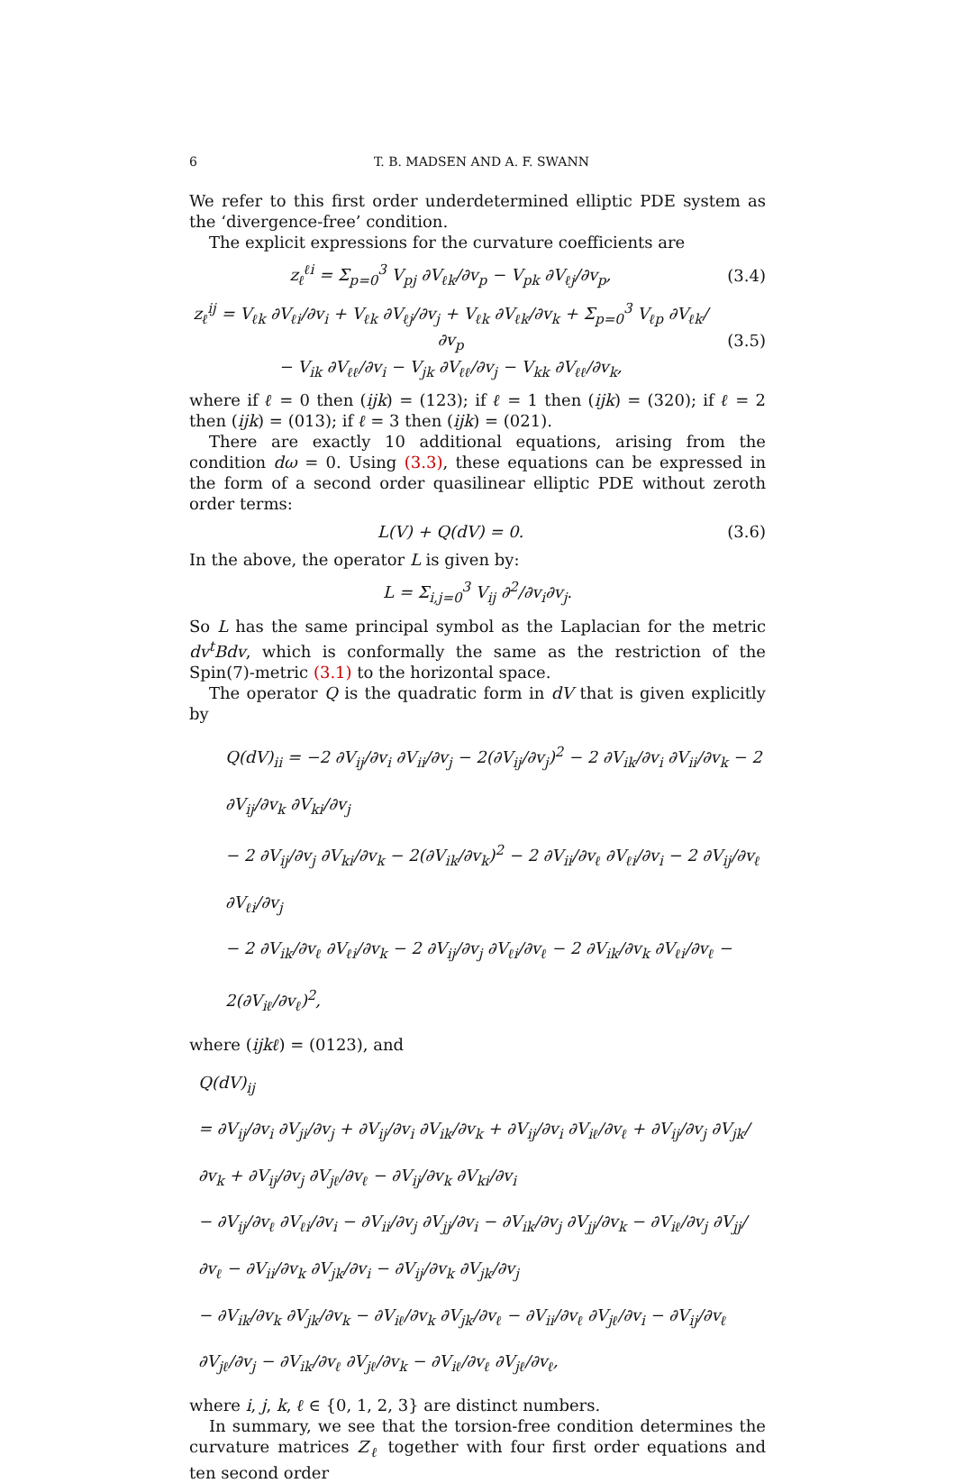6 T. B. MADSEN AND A. F. SWANN
We refer to this first order underdetermined elliptic PDE system as the ‘divergence-free’ condition.
The explicit expressions for the curvature coefficients are
z<sub>ℓ</sub><sup>ℓi</sup> = Σ<sub>p=0</sub><sup>3</sup> V<sub>pj</sub> ∂V<sub>ℓk</sub>/∂v<sub>p</sub> − V<sub>pk</sub> ∂V<sub>ℓj</sub>/∂v<sub>p</sub>,
(3.4)
z<sub>ℓ</sub><sup>ij</sup> = V<sub>ℓk</sub> ∂V<sub>ℓi</sub>/∂v<sub>i</sub> + V<sub>ℓk</sub> ∂V<sub>ℓj</sub>/∂v<sub>j</sub> + V<sub>ℓk</sub> ∂V<sub>ℓk</sub>/∂v<sub>k</sub> + Σ<sub>p=0</sub><sup>3</sup> V<sub>ℓp</sub> ∂V<sub>ℓk</sub>/∂v<sub>p</sub>
− V<sub>ik</sub> ∂V<sub>ℓℓ</sub>/∂v<sub>i</sub> − V<sub>jk</sub> ∂V<sub>ℓℓ</sub>/∂v<sub>j</sub> − V<sub>kk</sub> ∂V<sub>ℓℓ</sub>/∂v<sub>k</sub>,
(3.5)
where if ℓ = 0 then (ijk) = (123); if ℓ = 1 then (ijk) = (320); if ℓ = 2 then (ijk) = (013); if ℓ = 3 then (ijk) = (021).
There are exactly 10 additional equations, arising from the condition dω = 0. Using (3.3), these equations can be expressed in the form of a second order quasilinear elliptic PDE without zeroth order terms:
L(V) + Q(dV) = 0. (3.6)
In the above, the operator L is given by:
L = Σ<sub>i,j=0</sub><sup>3</sup> V<sub>ij</sub> ∂<sup>2</sup>/∂v<sub>i</sub>∂v<sub>j</sub>.
So L has the same principal symbol as the Laplacian for the metric dv<sup>t</sup>Bdv, which is conformally the same as the restriction of the Spin(7)-metric (3.1) to the horizontal space.
The operator Q is the quadratic form in dV that is given explicitly by
Q(dV)<sub>ii</sub> = −2 ∂V<sub>ij</sub>/∂v<sub>i</sub> ∂V<sub>ii</sub>/∂v<sub>j</sub> − 2(∂V<sub>ij</sub>/∂v<sub>j</sub>)<sup>2</sup> − 2 ∂V<sub>ik</sub>/∂v<sub>i</sub> ∂V<sub>ii</sub>/∂v<sub>k</sub> − 2 ∂V<sub>ij</sub>/∂v<sub>k</sub> ∂V<sub>ki</sub>/∂v<sub>j</sub>
− 2 ∂V<sub>ij</sub>/∂v<sub>j</sub> ∂V<sub>ki</sub>/∂v<sub>k</sub> − 2(∂V<sub>ik</sub>/∂v<sub>k</sub>)<sup>2</sup> − 2 ∂V<sub>ii</sub>/∂v<sub>ℓ</sub> ∂V<sub>ℓi</sub>/∂v<sub>i</sub> − 2 ∂V<sub>ij</sub>/∂v<sub>ℓ</sub> ∂V<sub>ℓi</sub>/∂v<sub>j</sub>
− 2 ∂V<sub>ik</sub>/∂v<sub>ℓ</sub> ∂V<sub>ℓi</sub>/∂v<sub>k</sub> − 2 ∂V<sub>ij</sub>/∂v<sub>j</sub> ∂V<sub>ℓi</sub>/∂v<sub>ℓ</sub> − 2 ∂V<sub>ik</sub>/∂v<sub>k</sub> ∂V<sub>ℓi</sub>/∂v<sub>ℓ</sub> − 2(∂V<sub>iℓ</sub>/∂v<sub>ℓ</sub>)<sup>2</sup>,
where (ijkℓ) = (0123), and
Q(dV)<sub>ij</sub>
= ∂V<sub>ij</sub>/∂v<sub>i</sub> ∂V<sub>ji</sub>/∂v<sub>j</sub> + ∂V<sub>ij</sub>/∂v<sub>i</sub> ∂V<sub>ik</sub>/∂v<sub>k</sub> + ∂V<sub>ij</sub>/∂v<sub>i</sub> ∂V<sub>iℓ</sub>/∂v<sub>ℓ</sub> + ∂V<sub>ij</sub>/∂v<sub>j</sub> ∂V<sub>jk</sub>/∂v<sub>k</sub> + ∂V<sub>ij</sub>/∂v<sub>j</sub> ∂V<sub>jℓ</sub>/∂v<sub>ℓ</sub> − ∂V<sub>ij</sub>/∂v<sub>k</sub> ∂V<sub>ki</sub>/∂v<sub>i</sub>
− ∂V<sub>ij</sub>/∂v<sub>ℓ</sub> ∂V<sub>ℓi</sub>/∂v<sub>i</sub> − ∂V<sub>ii</sub>/∂v<sub>j</sub> ∂V<sub>jj</sub>/∂v<sub>i</sub> − ∂V<sub>ik</sub>/∂v<sub>j</sub> ∂V<sub>jj</sub>/∂v<sub>k</sub> − ∂V<sub>iℓ</sub>/∂v<sub>j</sub> ∂V<sub>jj</sub>/∂v<sub>ℓ</sub> − ∂V<sub>ii</sub>/∂v<sub>k</sub> ∂V<sub>jk</sub>/∂v<sub>i</sub> − ∂V<sub>ij</sub>/∂v<sub>k</sub> ∂V<sub>jk</sub>/∂v<sub>j</sub>
− ∂V<sub>ik</sub>/∂v<sub>k</sub> ∂V<sub>jk</sub>/∂v<sub>k</sub> − ∂V<sub>iℓ</sub>/∂v<sub>k</sub> ∂V<sub>jk</sub>/∂v<sub>ℓ</sub> − ∂V<sub>ii</sub>/∂v<sub>ℓ</sub> ∂V<sub>jℓ</sub>/∂v<sub>i</sub> − ∂V<sub>ij</sub>/∂v<sub>ℓ</sub> ∂V<sub>jℓ</sub>/∂v<sub>j</sub> − ∂V<sub>ik</sub>/∂v<sub>ℓ</sub> ∂V<sub>jℓ</sub>/∂v<sub>k</sub> − ∂V<sub>iℓ</sub>/∂v<sub>ℓ</sub> ∂V<sub>jℓ</sub>/∂v<sub>ℓ</sub>,
where i, j, k, ℓ ∈ {0, 1, 2, 3} are distinct numbers.
In summary, we see that the torsion-free condition determines the curvature matrices Z<sub>ℓ</sub> together with four first order equations and ten second order